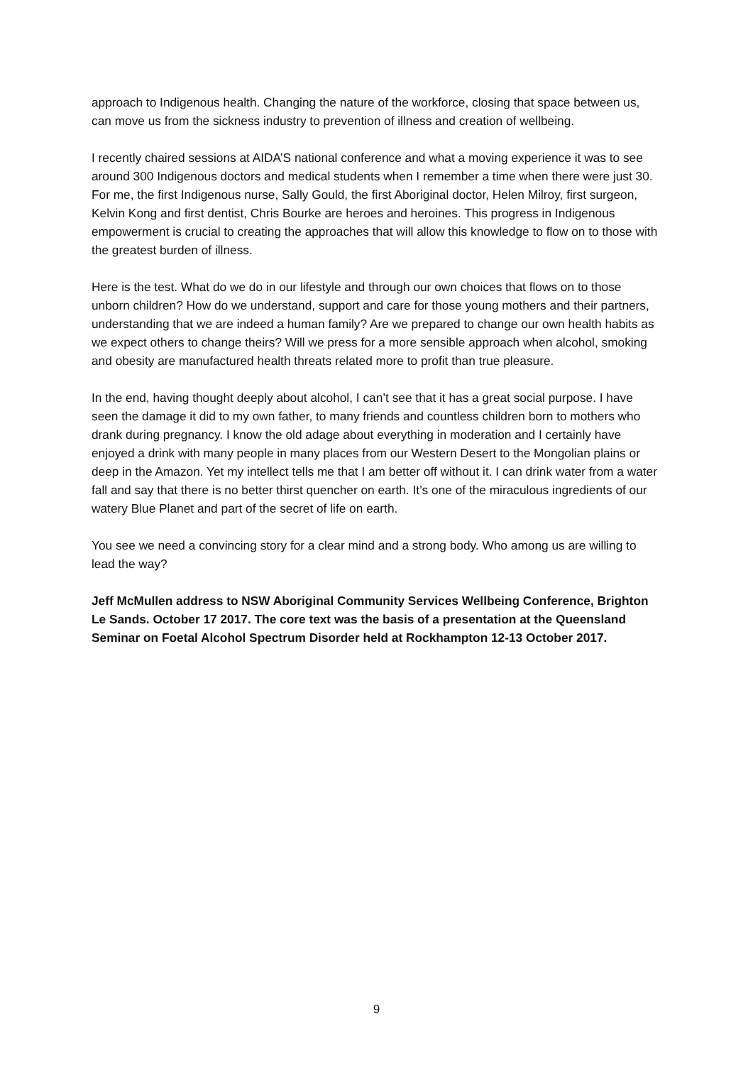approach to Indigenous health. Changing the nature of the workforce, closing that space between us, can move us from the sickness industry to prevention of illness and creation of wellbeing.
I recently chaired sessions at AIDA’S national conference and what a moving experience it was to see around 300 Indigenous doctors and medical students when I remember a time when there were just 30. For me, the first Indigenous nurse, Sally Gould, the first Aboriginal doctor, Helen Milroy, first surgeon, Kelvin Kong and first dentist, Chris Bourke are heroes and heroines. This progress in Indigenous empowerment is crucial to creating the approaches that will allow this knowledge to flow on to those with the greatest burden of illness.
Here is the test. What do we do in our lifestyle and through our own choices that flows on to those unborn children? How do we understand, support and care for those young mothers and their partners, understanding that we are indeed a human family? Are we prepared to change our own health habits as we expect others to change theirs? Will we press for a more sensible approach when alcohol, smoking and obesity are manufactured health threats related more to profit than true pleasure.
In the end, having thought deeply about alcohol, I can’t see that it has a great social purpose. I have seen the damage it did to my own father, to many friends and countless children born to mothers who drank during pregnancy. I know the old adage about everything in moderation and I certainly have enjoyed a drink with many people in many places from our Western Desert to the Mongolian plains or deep in the Amazon. Yet my intellect tells me that I am better off without it. I can drink water from a water fall and say that there is no better thirst quencher on earth. It’s one of the miraculous ingredients of our watery Blue Planet and part of the secret of life on earth.
You see we need a convincing story for a clear mind and a strong body. Who among us are willing to lead the way?
Jeff McMullen address to NSW Aboriginal Community Services Wellbeing Conference, Brighton Le Sands. October 17 2017. The core text was the basis of a presentation at the Queensland Seminar on Foetal Alcohol Spectrum Disorder held at Rockhampton 12-13 October 2017.
9